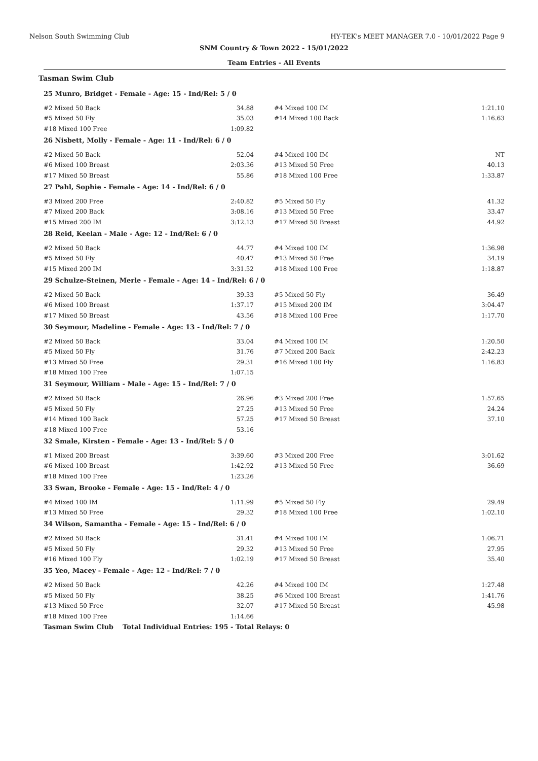Nelson South Swimming Club HY-TEK's MEET MANAGER 7.0 - 10/01/2022 Page 9
SNM Country & Town 2022 - 15/01/2022
Team Entries - All Events
Tasman Swim Club
| | 25 Munro, Bridget - Female - Age: 15 - Ind/Rel: 5 / 0 | | | |
| | #2 Mixed 50 Back | 34.88 | #4 Mixed 100 IM | 1:21.10 |
| | #5 Mixed 50 Fly | 35.03 | #14 Mixed 100 Back | 1:16.63 |
| | #18 Mixed 100 Free | 1:09.82 | | |
| | 26 Nisbett, Molly - Female - Age: 11 - Ind/Rel: 6 / 0 | | | |
| | #2 Mixed 50 Back | 52.04 | #4 Mixed 100 IM | NT |
| | #6 Mixed 100 Breast | 2:03.36 | #13 Mixed 50 Free | 40.13 |
| | #17 Mixed 50 Breast | 55.86 | #18 Mixed 100 Free | 1:33.87 |
| | 27 Pahl, Sophie - Female - Age: 14 - Ind/Rel: 6 / 0 | | | |
| | #3 Mixed 200 Free | 2:40.82 | #5 Mixed 50 Fly | 41.32 |
| | #7 Mixed 200 Back | 3:08.16 | #13 Mixed 50 Free | 33.47 |
| | #15 Mixed 200 IM | 3:12.13 | #17 Mixed 50 Breast | 44.92 |
| | 28 Reid, Keelan - Male - Age: 12 - Ind/Rel: 6 / 0 | | | |
| | #2 Mixed 50 Back | 44.77 | #4 Mixed 100 IM | 1:36.98 |
| | #5 Mixed 50 Fly | 40.47 | #13 Mixed 50 Free | 34.19 |
| | #15 Mixed 200 IM | 3:31.52 | #18 Mixed 100 Free | 1:18.87 |
| | 29 Schulze-Steinen, Merle - Female - Age: 14 - Ind/Rel: 6 / 0 | | | |
| | #2 Mixed 50 Back | 39.33 | #5 Mixed 50 Fly | 36.49 |
| | #6 Mixed 100 Breast | 1:37.17 | #15 Mixed 200 IM | 3:04.47 |
| | #17 Mixed 50 Breast | 43.56 | #18 Mixed 100 Free | 1:17.70 |
| | 30 Seymour, Madeline - Female - Age: 13 - Ind/Rel: 7 / 0 | | | |
| | #2 Mixed 50 Back | 33.04 | #4 Mixed 100 IM | 1:20.50 |
| | #5 Mixed 50 Fly | 31.76 | #7 Mixed 200 Back | 2:42.23 |
| | #13 Mixed 50 Free | 29.31 | #16 Mixed 100 Fly | 1:16.83 |
| | #18 Mixed 100 Free | 1:07.15 | | |
| | 31 Seymour, William - Male - Age: 15 - Ind/Rel: 7 / 0 | | | |
| | #2 Mixed 50 Back | 26.96 | #3 Mixed 200 Free | 1:57.65 |
| | #5 Mixed 50 Fly | 27.25 | #13 Mixed 50 Free | 24.24 |
| | #14 Mixed 100 Back | 57.25 | #17 Mixed 50 Breast | 37.10 |
| | #18 Mixed 100 Free | 53.16 | | |
| | 32 Smale, Kirsten - Female - Age: 13 - Ind/Rel: 5 / 0 | | | |
| | #1 Mixed 200 Breast | 3:39.60 | #3 Mixed 200 Free | 3:01.62 |
| | #6 Mixed 100 Breast | 1:42.92 | #13 Mixed 50 Free | 36.69 |
| | #18 Mixed 100 Free | 1:23.26 | | |
| | 33 Swan, Brooke - Female - Age: 15 - Ind/Rel: 4 / 0 | | | |
| | #4 Mixed 100 IM | 1:11.99 | #5 Mixed 50 Fly | 29.49 |
| | #13 Mixed 50 Free | 29.32 | #18 Mixed 100 Free | 1:02.10 |
| | 34 Wilson, Samantha - Female - Age: 15 - Ind/Rel: 6 / 0 | | | |
| | #2 Mixed 50 Back | 31.41 | #4 Mixed 100 IM | 1:06.71 |
| | #5 Mixed 50 Fly | 29.32 | #13 Mixed 50 Free | 27.95 |
| | #16 Mixed 100 Fly | 1:02.19 | #17 Mixed 50 Breast | 35.40 |
| | 35 Yeo, Macey - Female - Age: 12 - Ind/Rel: 7 / 0 | | | |
| | #2 Mixed 50 Back | 42.26 | #4 Mixed 100 IM | 1:27.48 |
| | #5 Mixed 50 Fly | 38.25 | #6 Mixed 100 Breast | 1:41.76 |
| | #13 Mixed 50 Free | 32.07 | #17 Mixed 50 Breast | 45.98 |
| | #18 Mixed 100 Free | 1:14.66 | | |
| | Tasman Swim Club Total Individual Entries: 195 - Total Relays: 0 | | | |